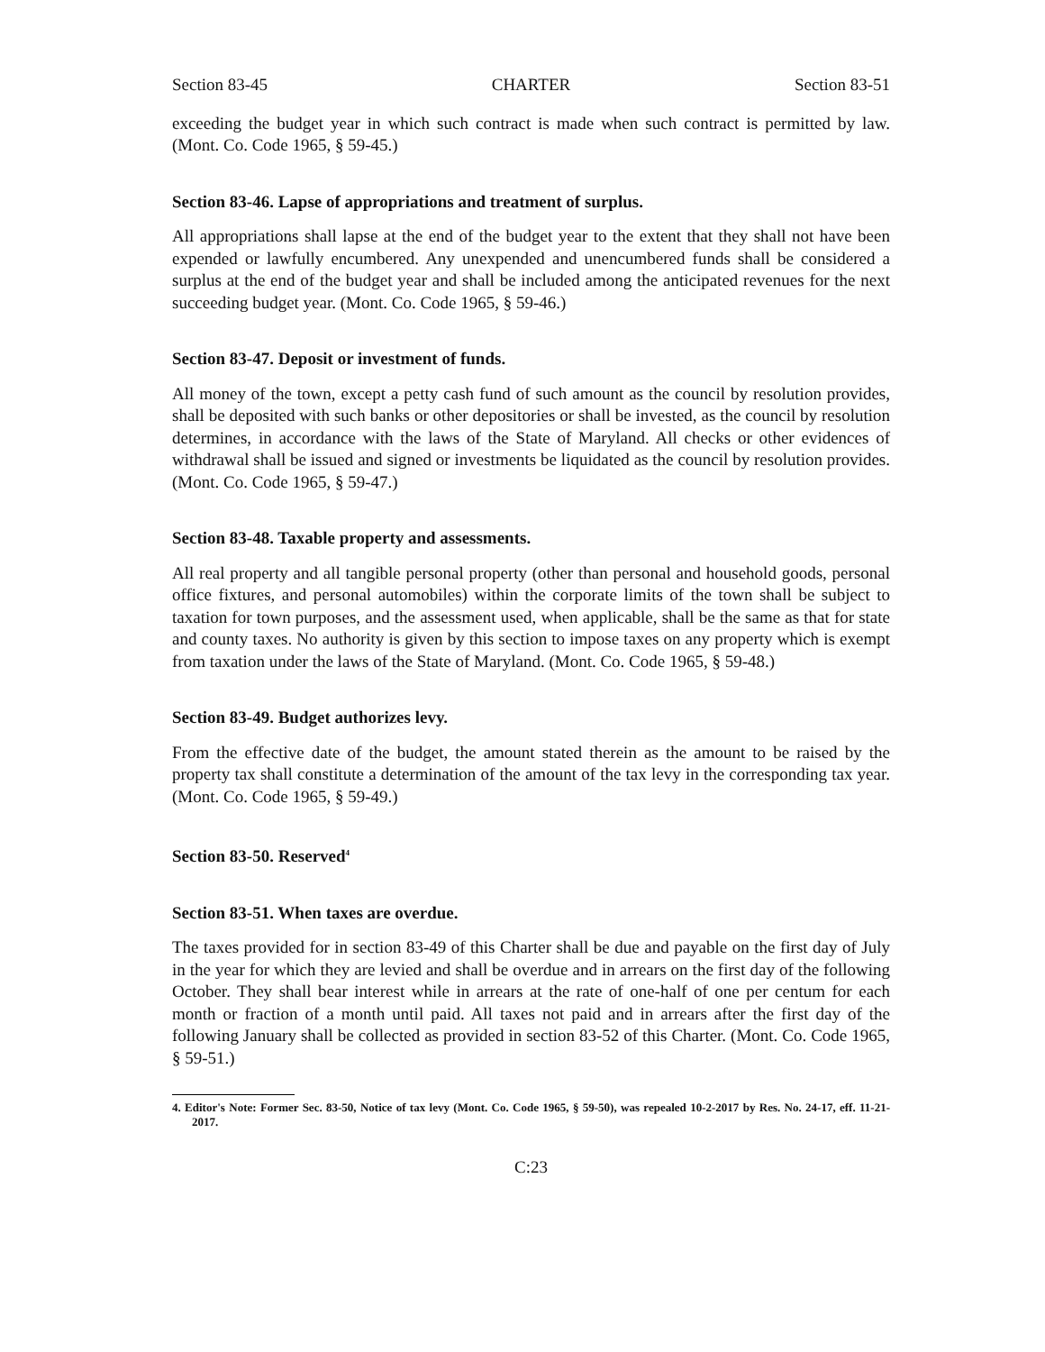Section 83-45 CHARTER Section 83-51
exceeding the budget year in which such contract is made when such contract is permitted by law. (Mont. Co. Code 1965, § 59-45.)
Section 83-46. Lapse of appropriations and treatment of surplus.
All appropriations shall lapse at the end of the budget year to the extent that they shall not have been expended or lawfully encumbered. Any unexpended and unencumbered funds shall be considered a surplus at the end of the budget year and shall be included among the anticipated revenues for the next succeeding budget year. (Mont. Co. Code 1965, § 59-46.)
Section 83-47. Deposit or investment of funds.
All money of the town, except a petty cash fund of such amount as the council by resolution provides, shall be deposited with such banks or other depositories or shall be invested, as the council by resolution determines, in accordance with the laws of the State of Maryland. All checks or other evidences of withdrawal shall be issued and signed or investments be liquidated as the council by resolution provides. (Mont. Co. Code 1965, § 59-47.)
Section 83-48. Taxable property and assessments.
All real property and all tangible personal property (other than personal and household goods, personal office fixtures, and personal automobiles) within the corporate limits of the town shall be subject to taxation for town purposes, and the assessment used, when applicable, shall be the same as that for state and county taxes. No authority is given by this section to impose taxes on any property which is exempt from taxation under the laws of the State of Maryland. (Mont. Co. Code 1965, § 59-48.)
Section 83-49. Budget authorizes levy.
From the effective date of the budget, the amount stated therein as the amount to be raised by the property tax shall constitute a determination of the amount of the tax levy in the corresponding tax year. (Mont. Co. Code 1965, § 59-49.)
Section 83-50. Reserved<sup>4</sup>
Section 83-51. When taxes are overdue.
The taxes provided for in section 83-49 of this Charter shall be due and payable on the first day of July in the year for which they are levied and shall be overdue and in arrears on the first day of the following October. They shall bear interest while in arrears at the rate of one-half of one per centum for each month or fraction of a month until paid. All taxes not paid and in arrears after the first day of the following January shall be collected as provided in section 83-52 of this Charter. (Mont. Co. Code 1965, § 59-51.)
4. Editor's Note: Former Sec. 83-50, Notice of tax levy (Mont. Co. Code 1965, § 59-50), was repealed 10-2-2017 by Res. No. 24-17, eff. 11-21-2017.
C:23